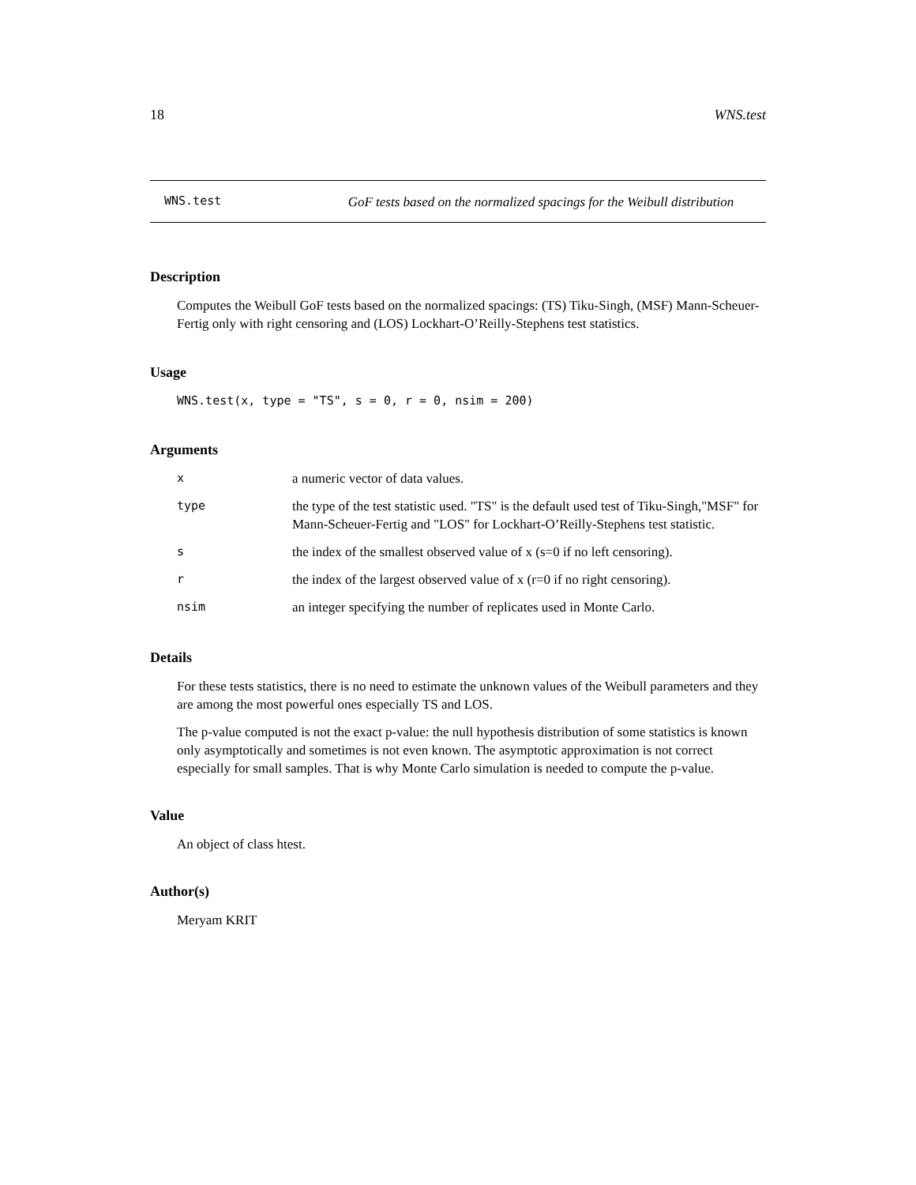18 WNS.test
WNS.test
GoF tests based on the normalized spacings for the Weibull distribution
Description
Computes the Weibull GoF tests based on the normalized spacings: (TS) Tiku-Singh, (MSF) Mann-Scheuer-Fertig only with right censoring and (LOS) Lockhart-O’Reilly-Stephens test statistics.
Usage
WNS.test(x, type = "TS", s = 0, r = 0, nsim = 200)
Arguments
| x | a numeric vector of data values. |
| type | the type of the test statistic used. "TS" is the default used test of Tiku-Singh,"MSF" for Mann-Scheuer-Fertig and "LOS" for Lockhart-O’Reilly-Stephens test statistic. |
| s | the index of the smallest observed value of x (s=0 if no left censoring). |
| r | the index of the largest observed value of x (r=0 if no right censoring). |
| nsim | an integer specifying the number of replicates used in Monte Carlo. |
Details
For these tests statistics, there is no need to estimate the unknown values of the Weibull parameters and they are among the most powerful ones especially TS and LOS.
The p-value computed is not the exact p-value: the null hypothesis distribution of some statistics is known only asymptotically and sometimes is not even known. The asymptotic approximation is not correct especially for small samples. That is why Monte Carlo simulation is needed to compute the p-value.
Value
An object of class htest.
Author(s)
Meryam KRIT